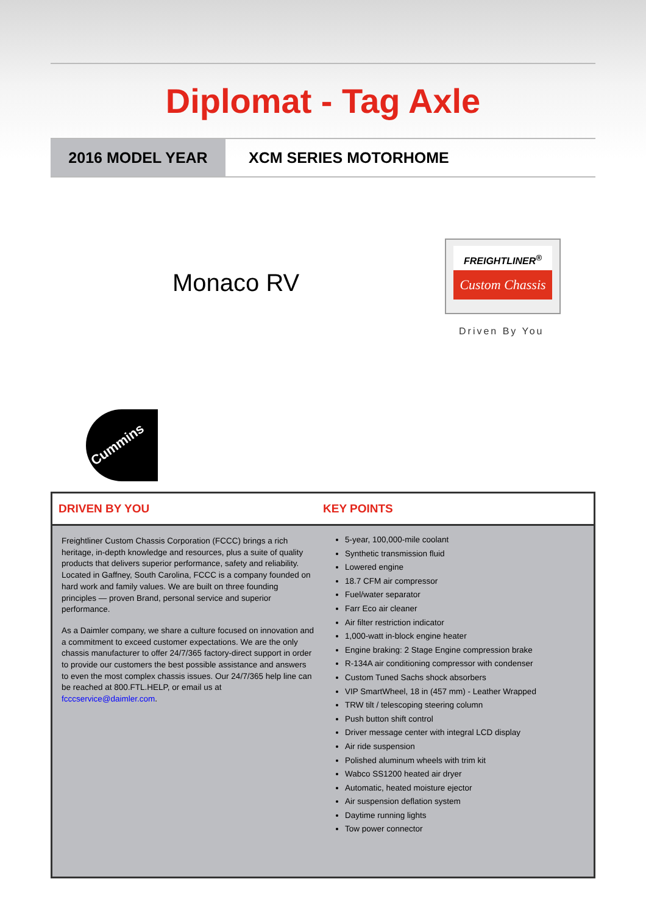Diplomat - Tag Axle
2016 MODEL YEAR XCM SERIES MOTORHOME
Monaco RV
FREIGHTLINER<sup>®</sup>
Custom Chassis
Driven By You
Cummins
DRIVEN BY YOU KEY POINTS
Freightliner Custom Chassis Corporation (FCCC) brings a rich heritage, in-depth knowledge and resources, plus a suite of quality products that delivers superior performance, safety and reliability. Located in Gaffney, South Carolina, FCCC is a company founded on hard work and family values. We are built on three founding principles — proven Brand, personal service and superior performance.
As a Daimler company, we share a culture focused on innovation and a commitment to exceed customer expectations. We are the only chassis manufacturer to offer 24/7/365 factory-direct support in order to provide our customers the best possible assistance and answers to even the most complex chassis issues. Our 24/7/365 help line can be reached at 800.FTL.HELP, or email us at fcccservice@daimler.com.
5-year, 100,000-mile coolant
Synthetic transmission fluid
Lowered engine
18.7 CFM air compressor
Fuel/water separator
Farr Eco air cleaner
Air filter restriction indicator
1,000-watt in-block engine heater
Engine braking: 2 Stage Engine compression brake
R-134A air conditioning compressor with condenser
Custom Tuned Sachs shock absorbers
VIP SmartWheel, 18 in (457 mm) - Leather Wrapped
TRW tilt / telescoping steering column
Push button shift control
Driver message center with integral LCD display
Air ride suspension
Polished aluminum wheels with trim kit
Wabco SS1200 heated air dryer
Automatic, heated moisture ejector
Air suspension deflation system
Daytime running lights
Tow power connector